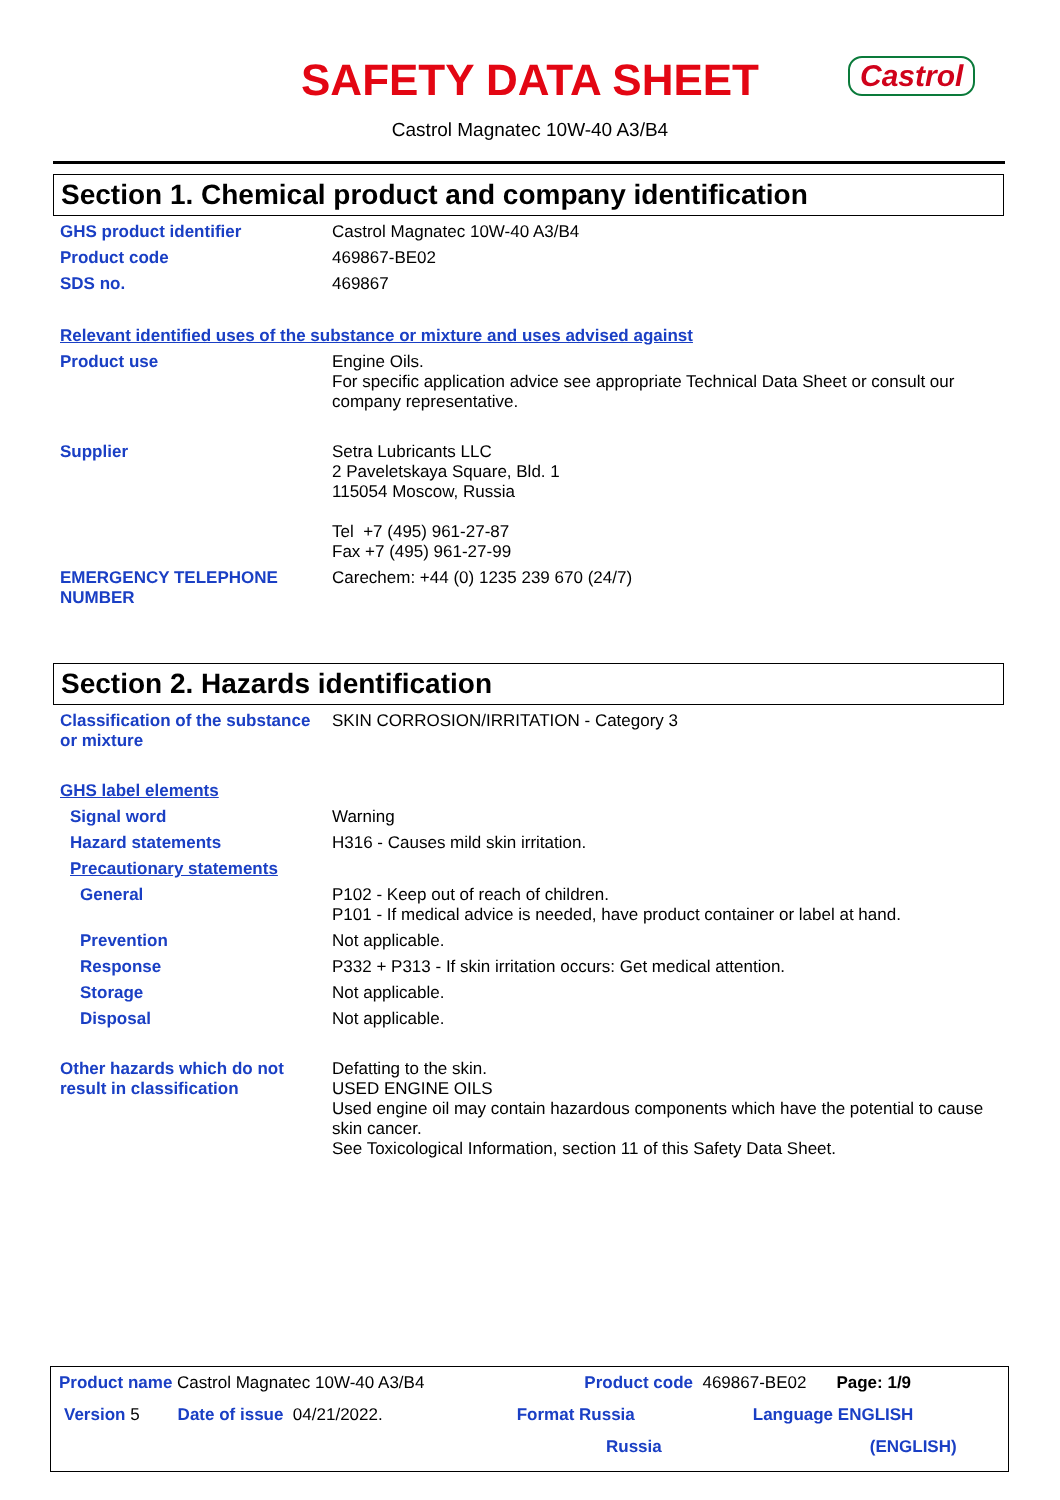SAFETY DATA SHEET
Castrol
Castrol Magnatec 10W-40 A3/B4
Section 1. Chemical product and company identification
GHS product identifier
Castrol Magnatec 10W-40 A3/B4
Product code
469867-BE02
SDS no.
469867
Relevant identified uses of the substance or mixture and uses advised against
Product use
Engine Oils.
For specific application advice see appropriate Technical Data Sheet or consult our company representative.
Supplier
Setra Lubricants LLC
2 Paveletskaya Square, Bld. 1
115054 Moscow, Russia
Tel +7 (495) 961-27-87
Fax +7 (495) 961-27-99
EMERGENCY TELEPHONE NUMBER
Carechem: +44 (0) 1235 239 670 (24/7)
Section 2. Hazards identification
Classification of the substance or mixture
SKIN CORROSION/IRRITATION - Category 3
GHS label elements
Signal word
Warning
Hazard statements
H316 - Causes mild skin irritation.
Precautionary statements
General
P102 - Keep out of reach of children.
P101 - If medical advice is needed, have product container or label at hand.
Prevention
Not applicable.
Response
P332 + P313 - If skin irritation occurs: Get medical attention.
Storage
Not applicable.
Disposal
Not applicable.
Other hazards which do not result in classification
Defatting to the skin.
USED ENGINE OILS
Used engine oil may contain hazardous components which have the potential to cause skin cancer.
See Toxicological Information, section 11 of this Safety Data Sheet.
Product name Castrol Magnatec 10W-40 A3/B4 Product code 469867-BE02 Page: 1/9
Version 5 Date of issue 04/21/2022. Format Russia Language ENGLISH
Russia (ENGLISH)